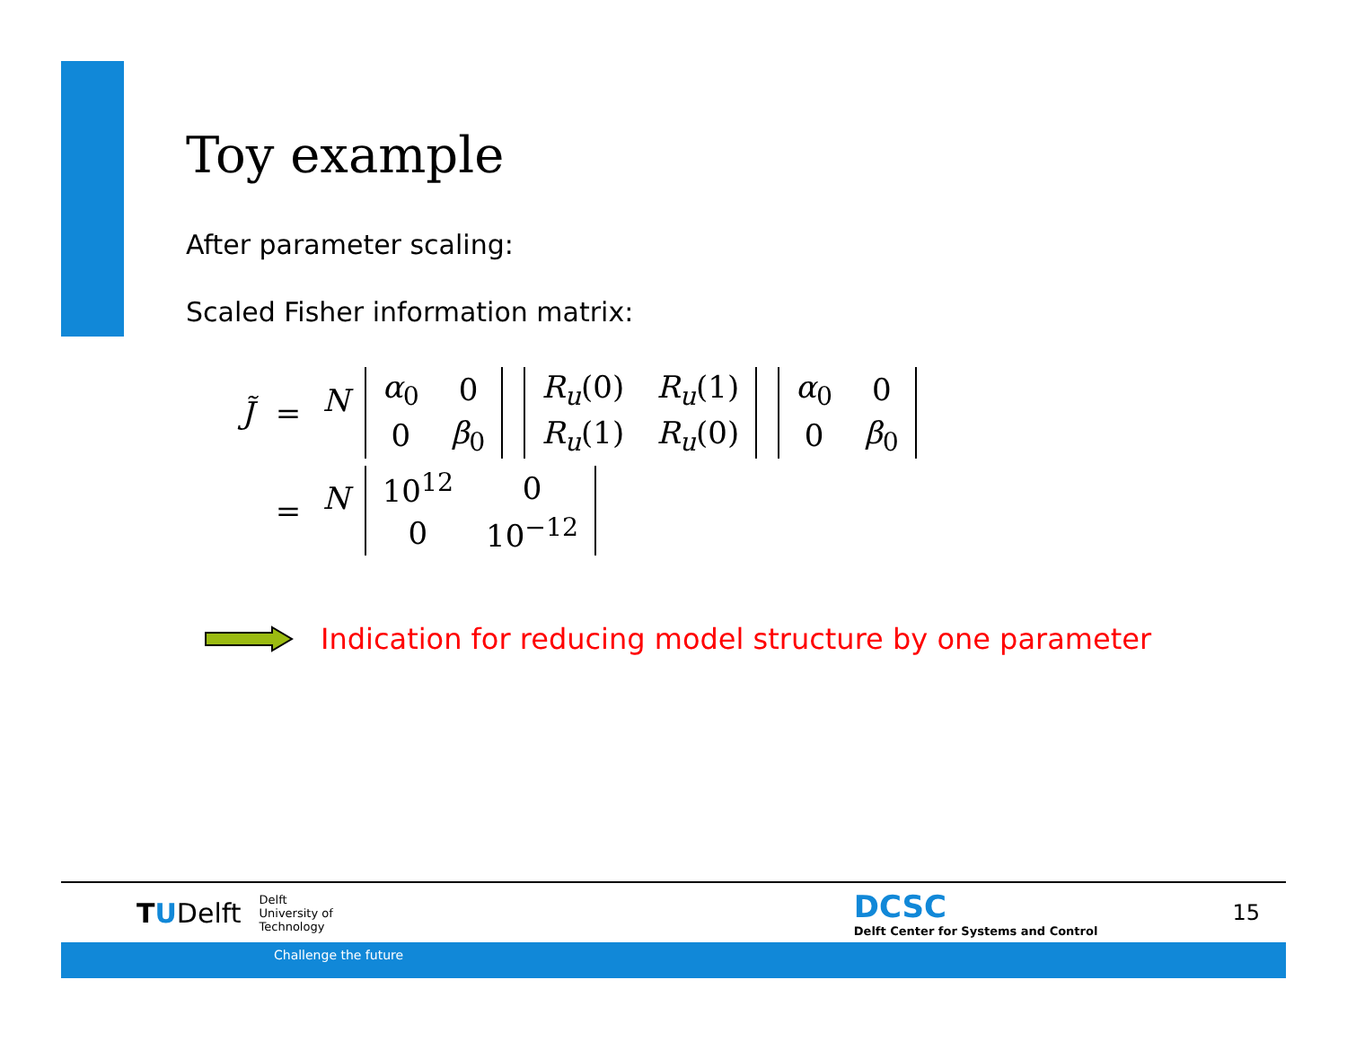Toy example
After parameter scaling:
Scaled Fisher information matrix:
| J̃ | = | N / α<sub>0</sub> / 0 / / 0 / β<sub>0</sub> / / R<sub>u</sub> (0) / R<sub>u</sub> (1) / / R<sub>u</sub> (1) / R<sub>u</sub> (0) / / α<sub>0</sub> / 0 / / 0 / β<sub>0</sub> / |
| | = | N / 10<sup>12</sup> / 0 / / 0 / 10<sup>−12</sup> / |
Indication for reducing model structure by one parameter
TU Delft Delft
University of
Technology DCSC
Delft Center for Systems and Control 15
Challenge the future